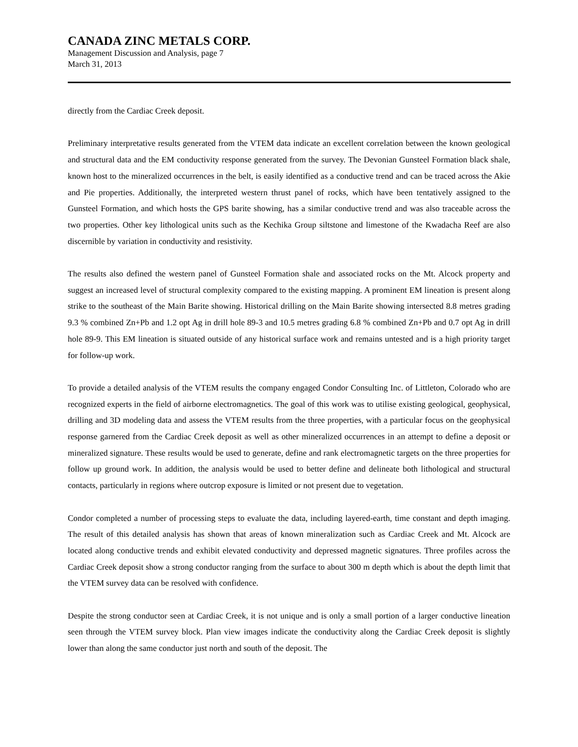CANADA ZINC METALS CORP.
Management Discussion and Analysis, page 7
March 31, 2013
directly from the Cardiac Creek deposit.
Preliminary interpretative results generated from the VTEM data indicate an excellent correlation between the known geological and structural data and the EM conductivity response generated from the survey. The Devonian Gunsteel Formation black shale, known host to the mineralized occurrences in the belt, is easily identified as a conductive trend and can be traced across the Akie and Pie properties. Additionally, the interpreted western thrust panel of rocks, which have been tentatively assigned to the Gunsteel Formation, and which hosts the GPS barite showing, has a similar conductive trend and was also traceable across the two properties. Other key lithological units such as the Kechika Group siltstone and limestone of the Kwadacha Reef are also discernible by variation in conductivity and resistivity.
The results also defined the western panel of Gunsteel Formation shale and associated rocks on the Mt. Alcock property and suggest an increased level of structural complexity compared to the existing mapping. A prominent EM lineation is present along strike to the southeast of the Main Barite showing. Historical drilling on the Main Barite showing intersected 8.8 metres grading 9.3 % combined Zn+Pb and 1.2 opt Ag in drill hole 89-3 and 10.5 metres grading 6.8 % combined Zn+Pb and 0.7 opt Ag in drill hole 89-9. This EM lineation is situated outside of any historical surface work and remains untested and is a high priority target for follow-up work.
To provide a detailed analysis of the VTEM results the company engaged Condor Consulting Inc. of Littleton, Colorado who are recognized experts in the field of airborne electromagnetics. The goal of this work was to utilise existing geological, geophysical, drilling and 3D modeling data and assess the VTEM results from the three properties, with a particular focus on the geophysical response garnered from the Cardiac Creek deposit as well as other mineralized occurrences in an attempt to define a deposit or mineralized signature. These results would be used to generate, define and rank electromagnetic targets on the three properties for follow up ground work. In addition, the analysis would be used to better define and delineate both lithological and structural contacts, particularly in regions where outcrop exposure is limited or not present due to vegetation.
Condor completed a number of processing steps to evaluate the data, including layered-earth, time constant and depth imaging. The result of this detailed analysis has shown that areas of known mineralization such as Cardiac Creek and Mt. Alcock are located along conductive trends and exhibit elevated conductivity and depressed magnetic signatures. Three profiles across the Cardiac Creek deposit show a strong conductor ranging from the surface to about 300 m depth which is about the depth limit that the VTEM survey data can be resolved with confidence.
Despite the strong conductor seen at Cardiac Creek, it is not unique and is only a small portion of a larger conductive lineation seen through the VTEM survey block. Plan view images indicate the conductivity along the Cardiac Creek deposit is slightly lower than along the same conductor just north and south of the deposit. The